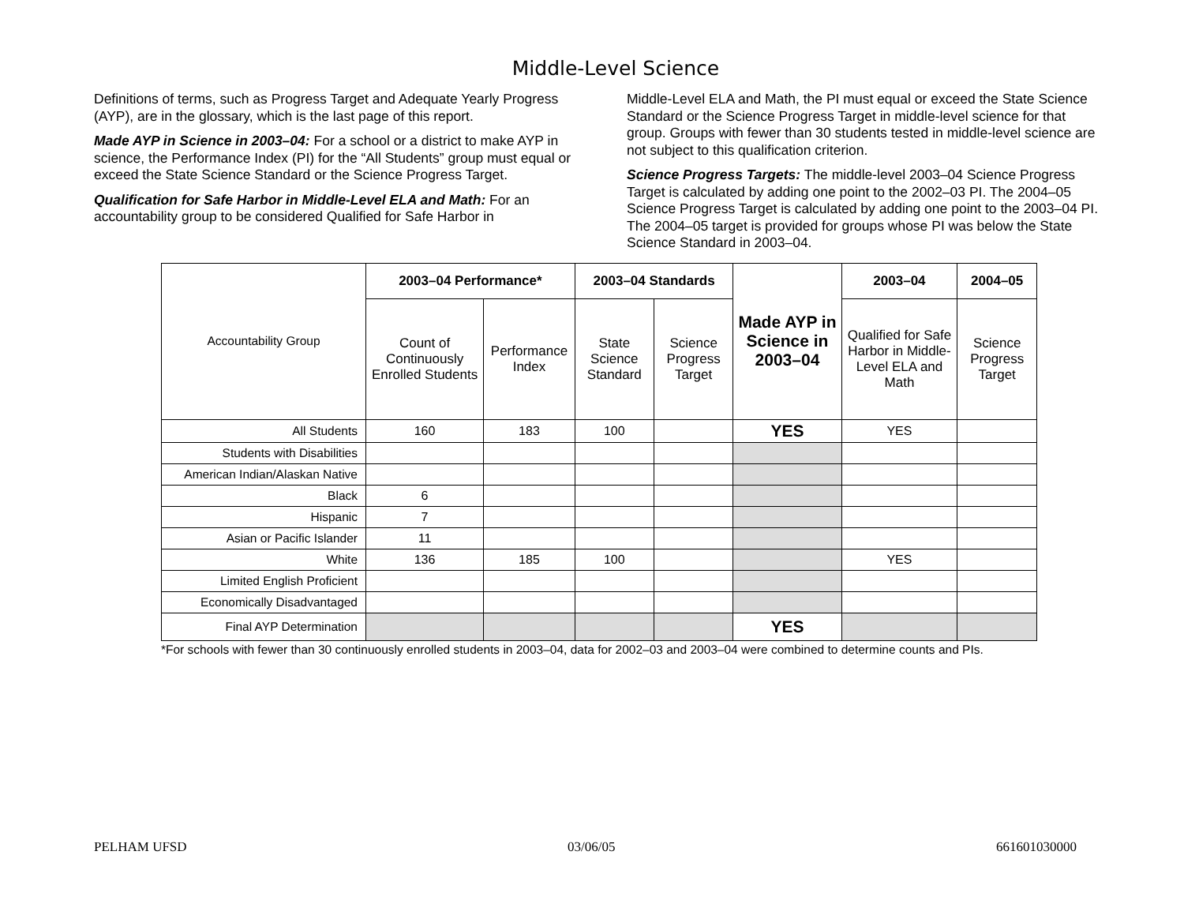Middle-Level Science
Definitions of terms, such as Progress Target and Adequate Yearly Progress (AYP), are in the glossary, which is the last page of this report.
Made AYP in Science in 2003–04: For a school or a district to make AYP in science, the Performance Index (PI) for the “All Students” group must equal or exceed the State Science Standard or the Science Progress Target.
Qualification for Safe Harbor in Middle-Level ELA and Math: For an accountability group to be considered Qualified for Safe Harbor in
Middle-Level ELA and Math, the PI must equal or exceed the State Science Standard or the Science Progress Target in middle-level science for that group. Groups with fewer than 30 students tested in middle-level science are not subject to this qualification criterion.
Science Progress Targets: The middle-level 2003–04 Science Progress Target is calculated by adding one point to the 2002–03 PI. The 2004–05 Science Progress Target is calculated by adding one point to the 2003–04 PI. The 2004–05 target is provided for groups whose PI was below the State Science Standard in 2003–04.
| Accountability Group | 2003–04 Performance* | | 2003–04 Standards | | Made AYP in Science in 2003–04 | 2003–04 | 2004–05 |
| --- | --- | --- | --- | --- | --- | --- | --- |
| | Count of Continuously Enrolled Students | Performance Index | State Science Standard | Science Progress Target | | Qualified for Safe Harbor in Middle-Level ELA and Math | Science Progress Target |
| All Students | 160 | 183 | 100 | | YES | YES | |
| Students with Disabilities | | | | | | | |
| American Indian/Alaskan Native | | | | | | | |
| Black | 6 | | | | | | |
| Hispanic | 7 | | | | | | |
| Asian or Pacific Islander | 11 | | | | | | |
| White | 136 | 185 | 100 | | | YES | |
| Limited English Proficient | | | | | | | |
| Economically Disadvantaged | | | | | | | |
| Final AYP Determination | | | | | YES | | |
*For schools with fewer than 30 continuously enrolled students in 2003–04, data for 2002–03 and 2003–04 were combined to determine counts and PIs.
PELHAM UFSD 03/06/05 661601030000